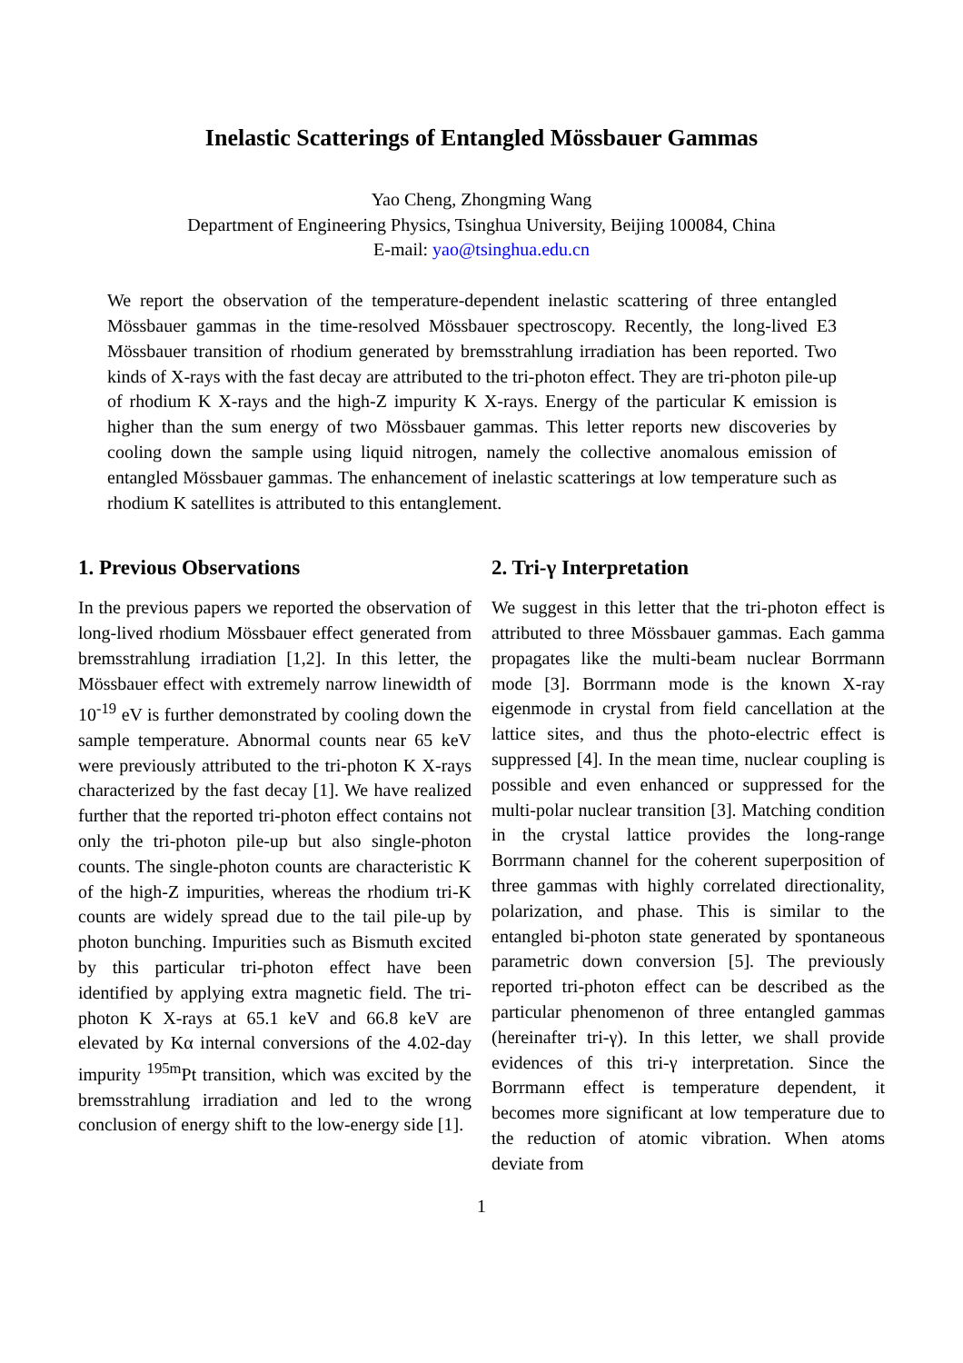Inelastic Scatterings of Entangled Mössbauer Gammas
Yao Cheng, Zhongming Wang
Department of Engineering Physics, Tsinghua University, Beijing 100084, China
E-mail: yao@tsinghua.edu.cn
We report the observation of the temperature-dependent inelastic scattering of three entangled Mössbauer gammas in the time-resolved Mössbauer spectroscopy. Recently, the long-lived E3 Mössbauer transition of rhodium generated by bremsstrahlung irradiation has been reported. Two kinds of X-rays with the fast decay are attributed to the tri-photon effect. They are tri-photon pile-up of rhodium K X-rays and the high-Z impurity K X-rays. Energy of the particular K emission is higher than the sum energy of two Mössbauer gammas. This letter reports new discoveries by cooling down the sample using liquid nitrogen, namely the collective anomalous emission of entangled Mössbauer gammas. The enhancement of inelastic scatterings at low temperature such as rhodium K satellites is attributed to this entanglement.
1. Previous Observations
In the previous papers we reported the observation of long-lived rhodium Mössbauer effect generated from bremsstrahlung irradiation [1,2]. In this letter, the Mössbauer effect with extremely narrow linewidth of 10<sup>-19</sup> eV is further demonstrated by cooling down the sample temperature. Abnormal counts near 65 keV were previously attributed to the tri-photon K X-rays characterized by the fast decay [1]. We have realized further that the reported tri-photon effect contains not only the tri-photon pile-up but also single-photon counts. The single-photon counts are characteristic K of the high-Z impurities, whereas the rhodium tri-K counts are widely spread due to the tail pile-up by photon bunching. Impurities such as Bismuth excited by this particular tri-photon effect have been identified by applying extra magnetic field. The tri-photon K X-rays at 65.1 keV and 66.8 keV are elevated by Kα internal conversions of the 4.02-day impurity <sup>195m</sup>Pt transition, which was excited by the bremsstrahlung irradiation and led to the wrong conclusion of energy shift to the low-energy side [1].
2. Tri-γ Interpretation
We suggest in this letter that the tri-photon effect is attributed to three Mössbauer gammas. Each gamma propagates like the multi-beam nuclear Borrmann mode [3]. Borrmann mode is the known X-ray eigenmode in crystal from field cancellation at the lattice sites, and thus the photo-electric effect is suppressed [4]. In the mean time, nuclear coupling is possible and even enhanced or suppressed for the multi-polar nuclear transition [3]. Matching condition in the crystal lattice provides the long-range Borrmann channel for the coherent superposition of three gammas with highly correlated directionality, polarization, and phase. This is similar to the entangled bi-photon state generated by spontaneous parametric down conversion [5]. The previously reported tri-photon effect can be described as the particular phenomenon of three entangled gammas (hereinafter tri-γ). In this letter, we shall provide evidences of this tri-γ interpretation. Since the Borrmann effect is temperature dependent, it becomes more significant at low temperature due to the reduction of atomic vibration. When atoms deviate from
1